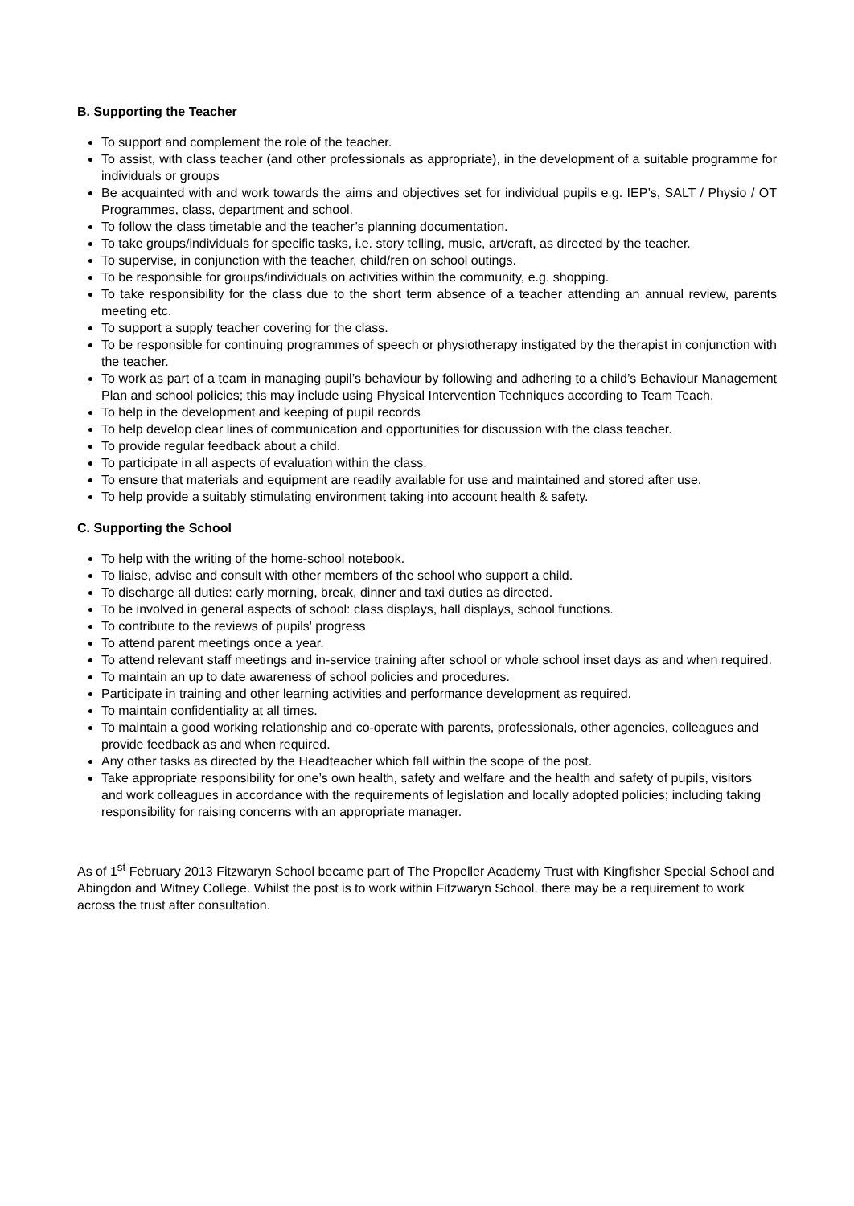B. Supporting the Teacher
To support and complement the role of the teacher.
To assist, with class teacher (and other professionals as appropriate), in the development of a suitable programme for individuals or groups
Be acquainted with and work towards the aims and objectives set for individual pupils e.g. IEP’s, SALT / Physio / OT Programmes, class, department and school.
To follow the class timetable and the teacher’s planning documentation.
To take groups/individuals for specific tasks, i.e. story telling, music, art/craft, as directed by the teacher.
To supervise, in conjunction with the teacher, child/ren on school outings.
To be responsible for groups/individuals on activities within the community, e.g. shopping.
To take responsibility for the class due to the short term absence of a teacher attending an annual review, parents meeting etc.
To support a supply teacher covering for the class.
To be responsible for continuing programmes of speech or physiotherapy instigated by the therapist in conjunction with the teacher.
To work as part of a team in managing pupil’s behaviour by following and adhering to a child’s Behaviour Management Plan and school policies; this may include using Physical Intervention Techniques according to Team Teach.
To help in the development and keeping of pupil records
To help develop clear lines of communication and opportunities for discussion with the class teacher.
To provide regular feedback about a child.
To participate in all aspects of evaluation within the class.
To ensure that materials and equipment are readily available for use and maintained and stored after use.
To help provide a suitably stimulating environment taking into account health & safety.
C. Supporting the School
To help with the writing of the home-school notebook.
To liaise, advise and consult with other members of the school who support a child.
To discharge all duties: early morning, break, dinner and taxi duties as directed.
To be involved in general aspects of school: class displays, hall displays, school functions.
To contribute to the reviews of pupils' progress
To attend parent meetings once a year.
To attend relevant staff meetings and in-service training after school or whole school inset days as and when required.
To maintain an up to date awareness of school policies and procedures.
Participate in training and other learning activities and performance development as required.
To maintain confidentiality at all times.
To maintain a good working relationship and co-operate with parents, professionals, other agencies, colleagues and provide feedback as and when required.
Any other tasks as directed by the Headteacher which fall within the scope of the post.
Take appropriate responsibility for one’s own health, safety and welfare and the health and safety of pupils, visitors and work colleagues in accordance with the requirements of legislation and locally adopted policies; including taking responsibility for raising concerns with an appropriate manager.
As of 1<sup>st</sup> February 2013 Fitzwaryn School became part of The Propeller Academy Trust with Kingfisher Special School and Abingdon and Witney College. Whilst the post is to work within Fitzwaryn School, there may be a requirement to work across the trust after consultation.